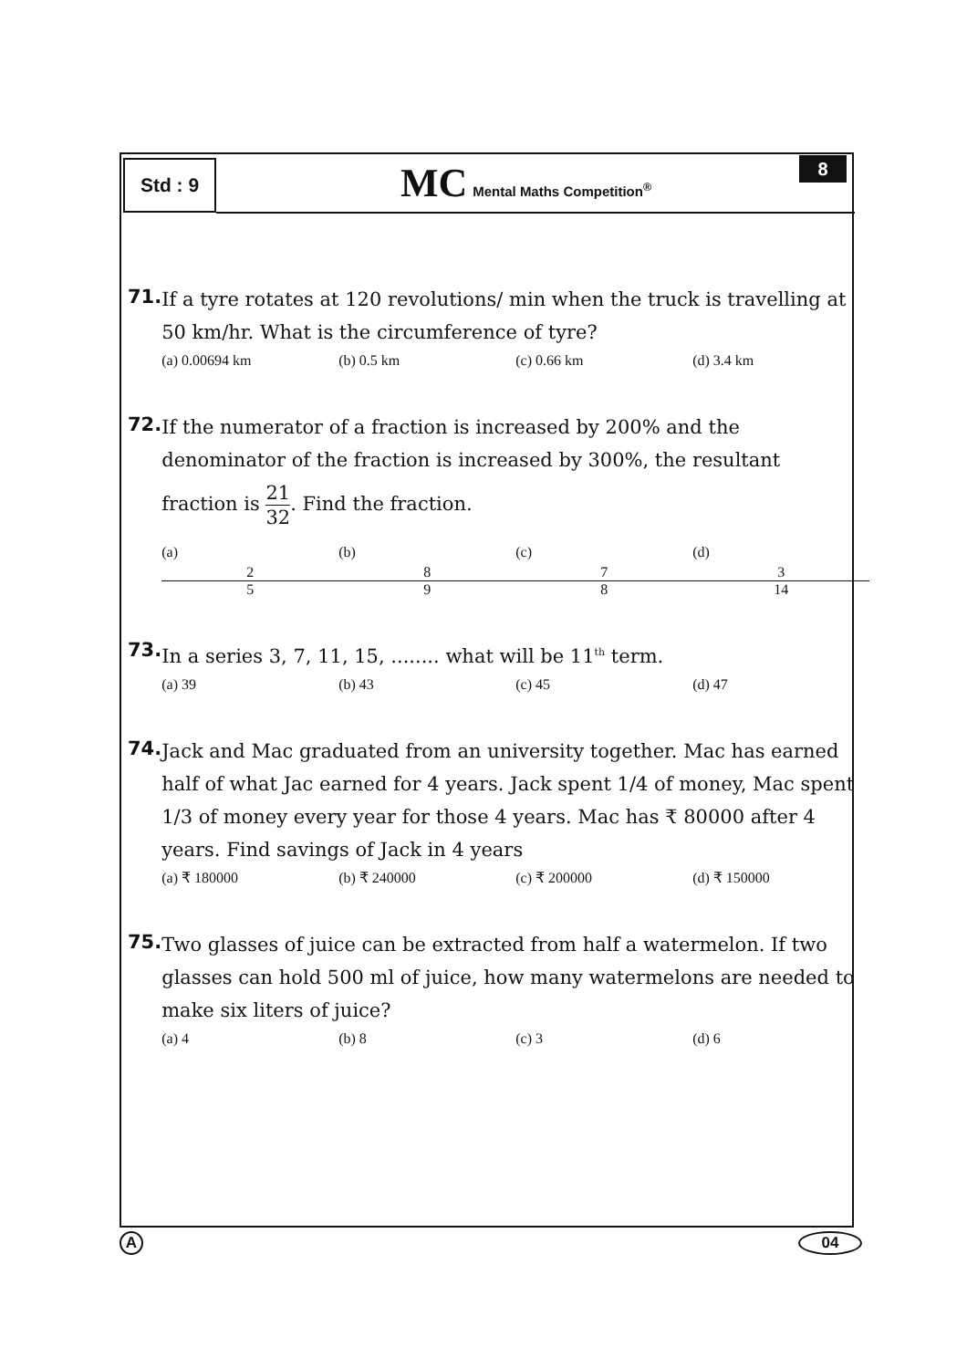Std : 9
MC Mental Maths Competition<sup>®</sup>
8
71.
If a tyre rotates at 120 revolutions/ min when the truck is travelling at 50 km/hr. What is the circumference of tyre?
(a) 0.00694 km (b) 0.5 km (c) 0.66 km (d) 3.4 km
72.
If the numerator of a fraction is increased by 200% and the denominator of the fraction is increased by 300%, the resultant
fraction is 21 32. Find the fraction.
(a) 2 5 (b) 8 9 (c) 7 8 (d) 3 14
73.
In a series 3, 7, 11, 15, ........ what will be 11<sup>th</sup> term.
(a) 39 (b) 43 (c) 45 (d) 47
74.
Jack and Mac graduated from an university together. Mac has earned half of what Jac earned for 4 years. Jack spent 1/4 of money, Mac spent 1/3 of money every year for those 4 years. Mac has ₹ 80000 after 4 years. Find savings of Jack in 4 years
(a) ₹ 180000 (b) ₹ 240000 (c) ₹ 200000 (d) ₹ 150000
75.
Two glasses of juice can be extracted from half a watermelon. If two glasses can hold 500 ml of juice, how many watermelons are needed to make six liters of juice?
(a) 4 (b) 8 (c) 3 (d) 6
A 04